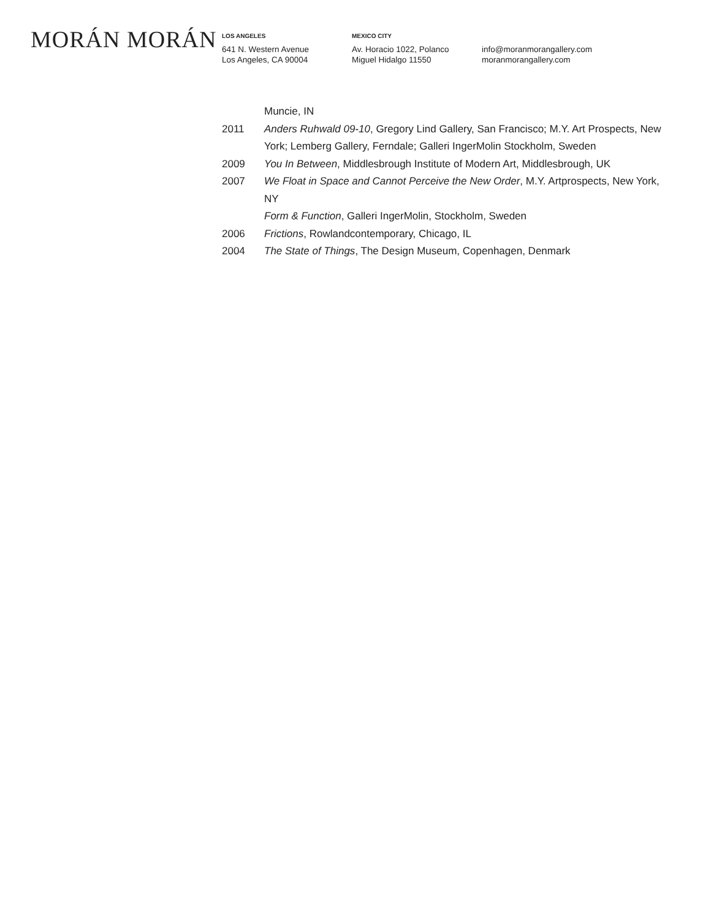MORÁN MORÁN
LOS ANGELES
641 N. Western Avenue
Los Angeles, CA 90004
MEXICO CITY
Av. Horacio 1022, Polanco
Miguel Hidalgo 11550
info@moranmorangallery.com
moranmorangallery.com
Muncie, IN
2011 Anders Ruhwald 09-10, Gregory Lind Gallery, San Francisco; M.Y. Art Prospects, New York; Lemberg Gallery, Ferndale; Galleri IngerMolin Stockholm, Sweden
2009 You In Between, Middlesbrough Institute of Modern Art, Middlesbrough, UK
2007 We Float in Space and Cannot Perceive the New Order, M.Y. Artprospects, New York, NY
Form & Function, Galleri IngerMolin, Stockholm, Sweden
2006 Frictions, Rowlandcontemporary, Chicago, IL
2004 The State of Things, The Design Museum, Copenhagen, Denmark